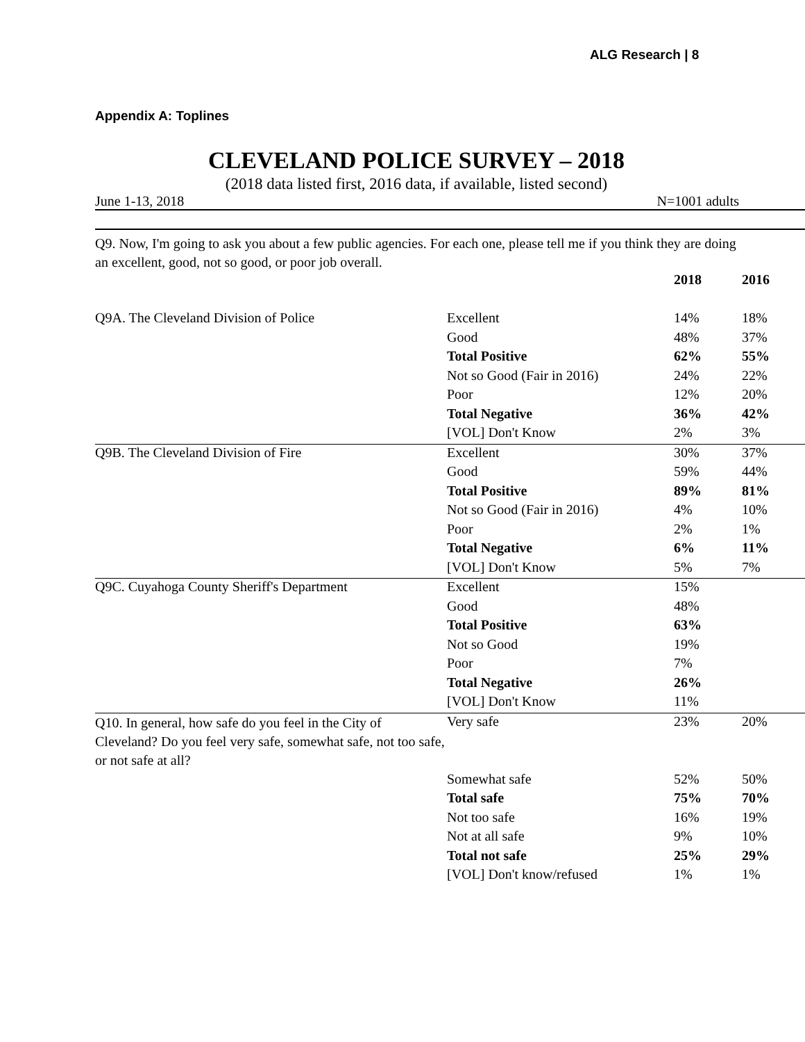ALG Research | 8
Appendix A: Toplines
CLEVELAND POLICE SURVEY – 2018
(2018 data listed first, 2016 data, if available, listed second)
June 1-13, 2018 N=1001 adults
Q9. Now, I'm going to ask you about a few public agencies. For each one, please tell me if you think they are doing an excellent, good, not so good, or poor job overall.
| | | 2018 | 2016 |
| --- | --- | --- | --- |
| Q9A. The Cleveland Division of Police | Excellent | 14% | 18% |
| | Good | 48% | 37% |
| | Total Positive | 62% | 55% |
| | Not so Good (Fair in 2016) | 24% | 22% |
| | Poor | 12% | 20% |
| | Total Negative | 36% | 42% |
| | [VOL] Don't Know | 2% | 3% |
| Q9B. The Cleveland Division of Fire | Excellent | 30% | 37% |
| | Good | 59% | 44% |
| | Total Positive | 89% | 81% |
| | Not so Good (Fair in 2016) | 4% | 10% |
| | Poor | 2% | 1% |
| | Total Negative | 6% | 11% |
| | [VOL] Don't Know | 5% | 7% |
| Q9C. Cuyahoga County Sheriff's Department | Excellent | 15% | |
| | Good | 48% | |
| | Total Positive | 63% | |
| | Not so Good | 19% | |
| | Poor | 7% | |
| | Total Negative | 26% | |
| | [VOL] Don't Know | 11% | |
| Q10. In general, how safe do you feel in the City of Cleveland? Do you feel very safe, somewhat safe, not too safe, or not safe at all? | Very safe | 23% | 20% |
| | Somewhat safe | 52% | 50% |
| | Total safe | 75% | 70% |
| | Not too safe | 16% | 19% |
| | Not at all safe | 9% | 10% |
| | Total not safe | 25% | 29% |
| | [VOL] Don't know/refused | 1% | 1% |